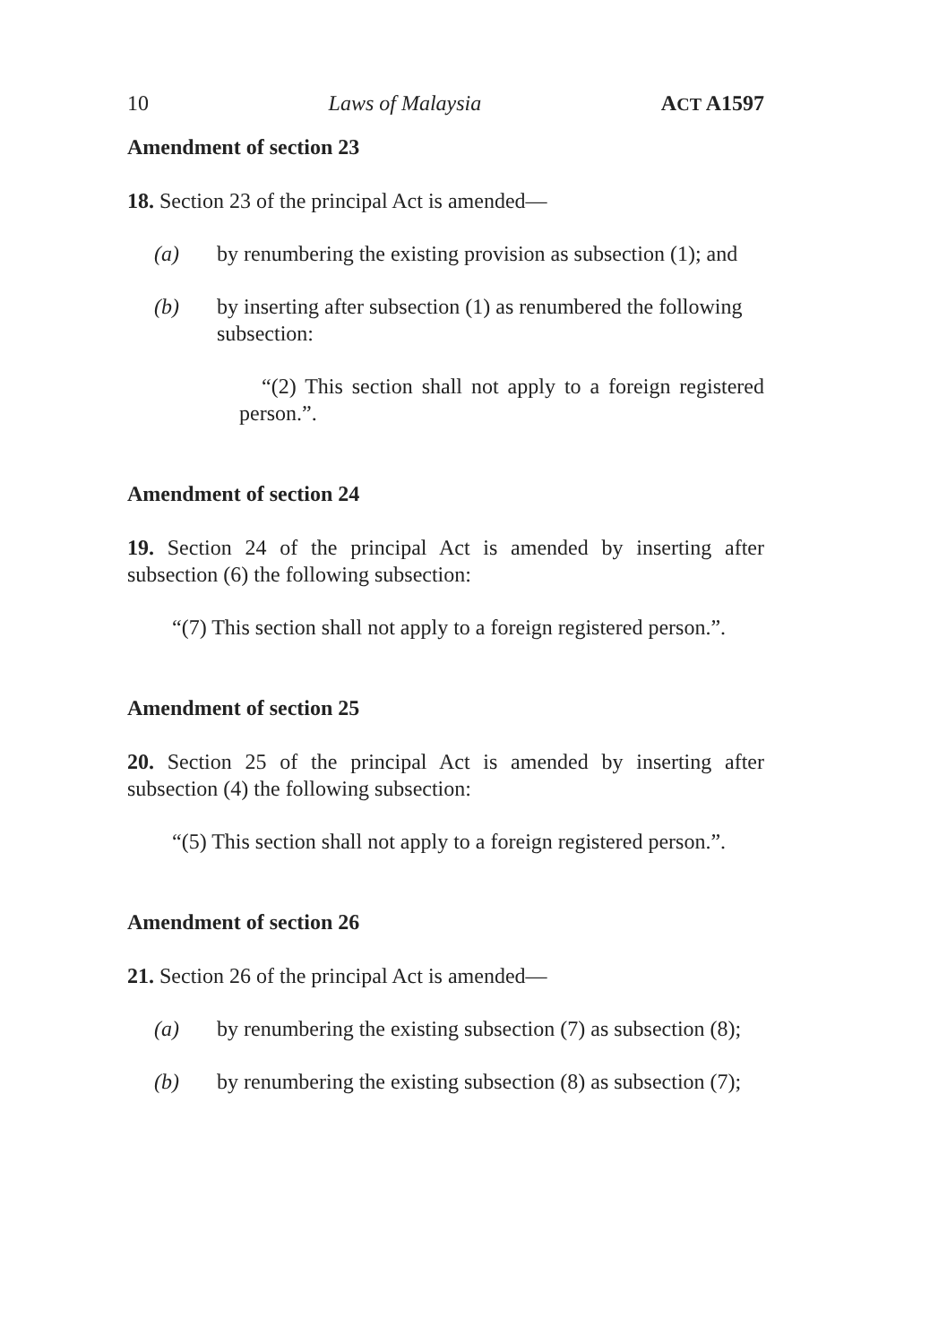10 Laws of Malaysia ACT A1597
Amendment of section 23
18. Section 23 of the principal Act is amended—
(a) by renumbering the existing provision as subsection (1); and
(b) by inserting after subsection (1) as renumbered the following subsection:
“(2) This section shall not apply to a foreign registered person.”.
Amendment of section 24
19. Section 24 of the principal Act is amended by inserting after subsection (6) the following subsection:
“(7) This section shall not apply to a foreign registered person.”.
Amendment of section 25
20. Section 25 of the principal Act is amended by inserting after subsection (4) the following subsection:
“(5) This section shall not apply to a foreign registered person.”.
Amendment of section 26
21. Section 26 of the principal Act is amended—
(a) by renumbering the existing subsection (7) as subsection (8);
(b) by renumbering the existing subsection (8) as subsection (7);